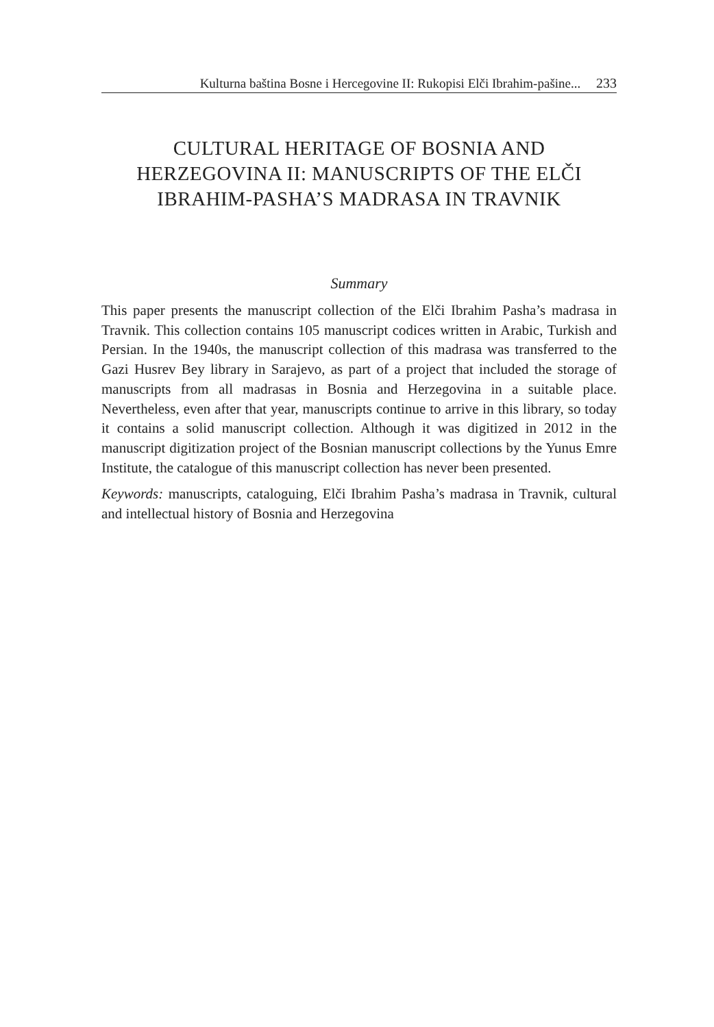Kulturna baština Bosne i Hercegovine II: Rukopisi Elči Ibrahim-pašine... 233
CULTURAL HERITAGE OF BOSNIA AND
HERZEGOVINA II: MANUSCRIPTS OF THE ELČI
IBRAHIM-PASHA’S MADRASA IN TRAVNIK
Summary
This paper presents the manuscript collection of the Elči Ibrahim Pasha’s madrasa in Travnik. This collection contains 105 manuscript codices written in Arabic, Turkish and Persian. In the 1940s, the manuscript collection of this madrasa was transferred to the Gazi Husrev Bey library in Sarajevo, as part of a project that included the storage of manuscripts from all madrasas in Bosnia and Herzegovina in a suitable place. Nevertheless, even after that year, manu­scripts continue to arrive in this library, so today it contains a solid manuscript collection. Although it was digitized in 2012 in the manuscript digitization project of the Bosnian manuscript collections by the Yunus Emre Institute, the catalogue of this manuscript collection has never been presented.
Keywords: manuscripts, cataloguing, Elči Ibrahim Pasha’s madrasa in Travnik, cultural and intellectual history of Bosnia and Herzegovina